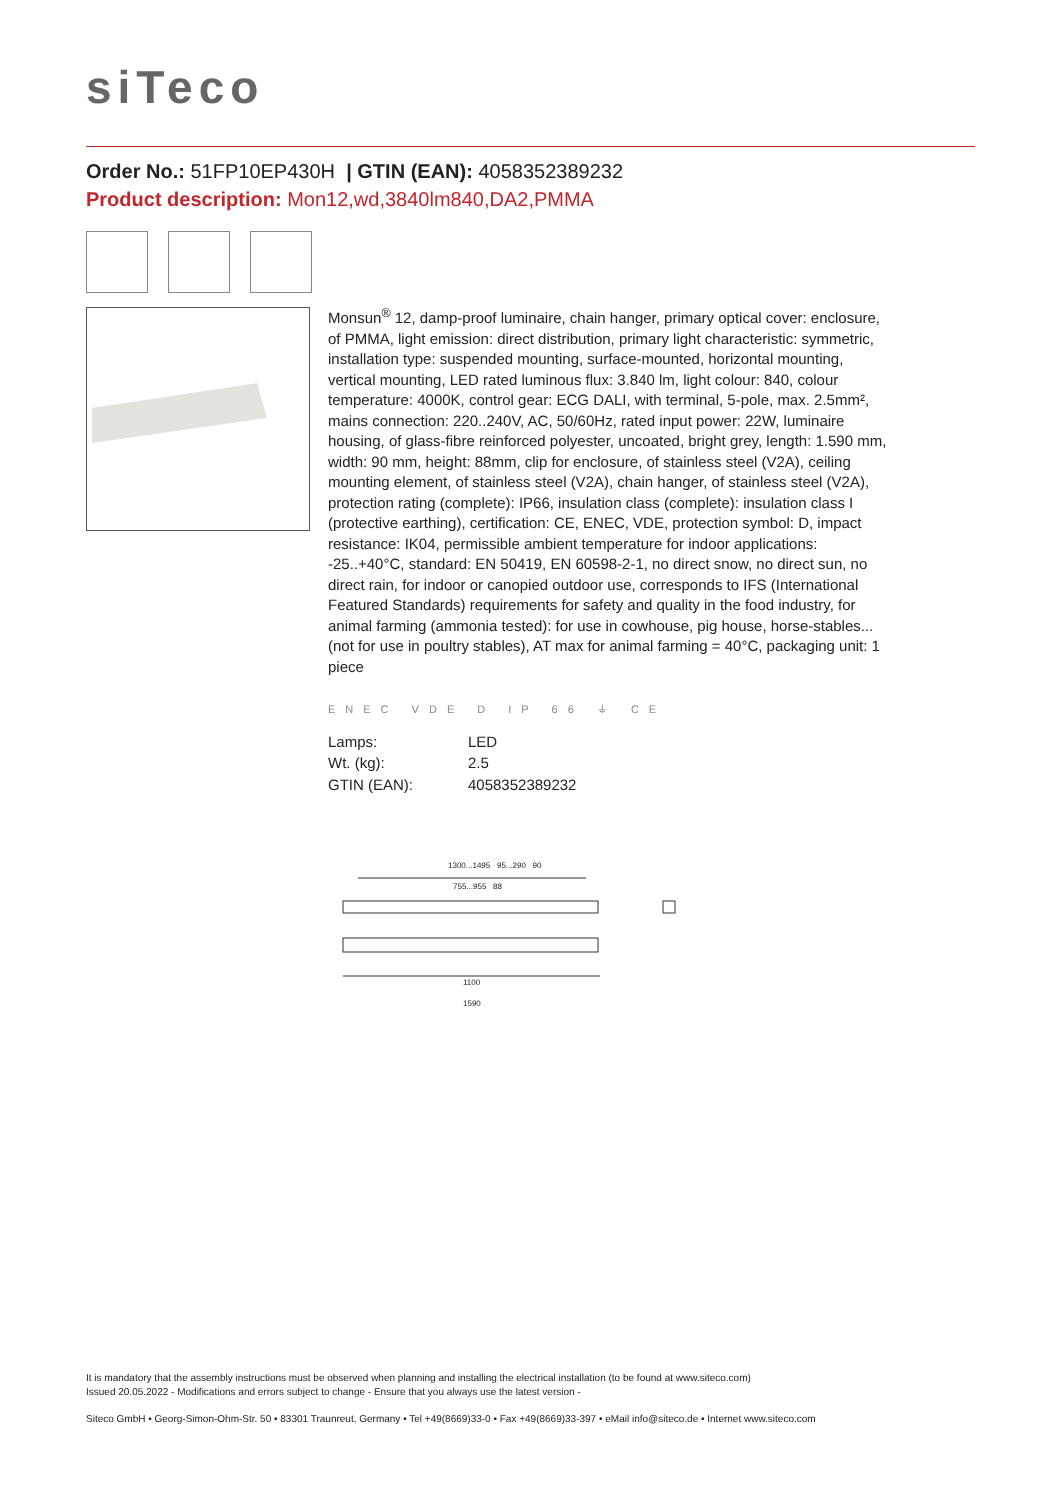siTeco
Order No.: 51FP10EP430H | GTIN (EAN): 4058352389232
Product description: Mon12,wd,3840lm840,DA2,PMMA
Monsun<sup>®</sup> 12, damp-proof luminaire, chain hanger, primary optical cover: enclosure, of PMMA, light emission: direct distribution, primary light characteristic: symmetric, installation type: suspended mounting, surface-mounted, horizontal mounting, vertical mounting, LED rated luminous flux: 3.840 lm, light colour: 840, colour temperature: 4000K, control gear: ECG DALI, with terminal, 5-pole, max. 2.5mm², mains connection: 220..240V, AC, 50/60Hz, rated input power: 22W, luminaire housing, of glass-fibre reinforced polyester, uncoated, bright grey, length: 1.590 mm, width: 90 mm, height: 88mm, clip for enclosure, of stainless steel (V2A), ceiling mounting element, of stainless steel (V2A), chain hanger, of stainless steel (V2A), protection rating (complete): IP66, insulation class (complete): insulation class I (protective earthing), certification: CE, ENEC, VDE, protection symbol: D, impact resistance: IK04, permissible ambient temperature for indoor applications: -25..+40°C, standard: EN 50419, EN 60598-2-1, no direct snow, no direct sun, no direct rain, for indoor or canopied outdoor use, corresponds to IFS (International Featured Standards) requirements for safety and quality in the food industry, for animal farming (ammonia tested): for use in cowhouse, pig house, horse-stables... (not for use in poultry stables), AT max for animal farming = 40°C, packaging unit: 1 piece
ENEC VDE D IP 66 ⏚ CE
| Lamps: | LED |
| Wt. (kg): | 2.5 |
| GTIN (EAN): | 4058352389232 |
1300...1495 95...290 90
755...955 88
1100
1590
It is mandatory that the assembly instructions must be observed when planning and installing the electrical installation (to be found at www.siteco.com)
Issued 20.05.2022 - Modifications and errors subject to change - Ensure that you always use the latest version -
Siteco GmbH • Georg-Simon-Ohm-Str. 50 • 83301 Traunreut, Germany • Tel +49(8669)33-0 • Fax +49(8669)33-397 • eMail info@siteco.de • Internet www.siteco.com